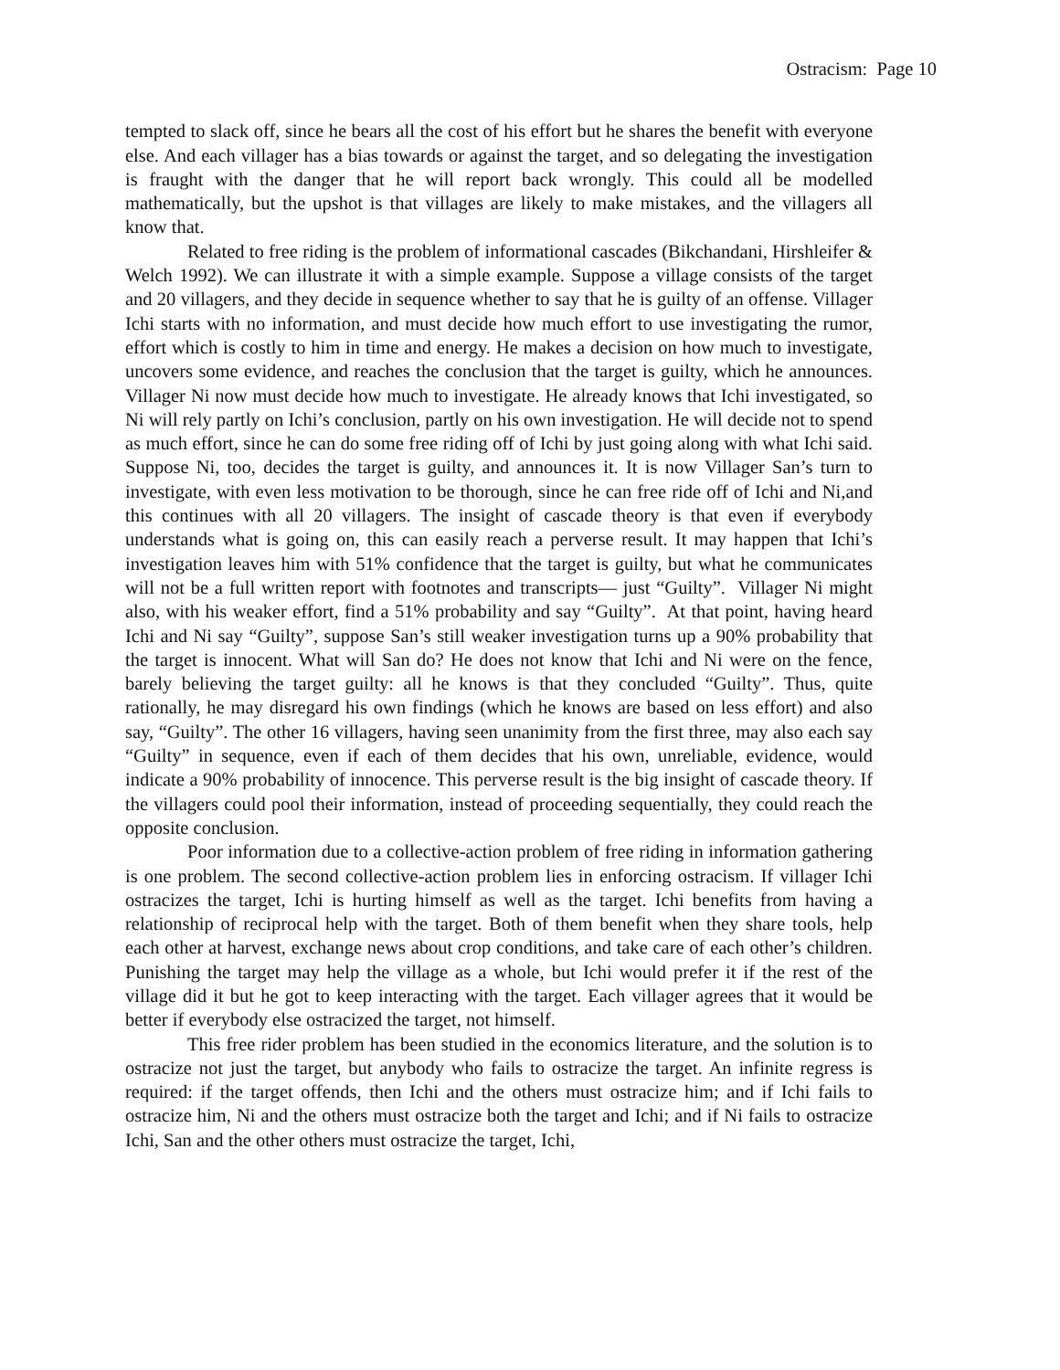Ostracism: Page 10
tempted to slack off, since he bears all the cost of his effort but he shares the benefit with everyone else. And each villager has a bias towards or against the target, and so delegating the investigation is fraught with the danger that he will report back wrongly. This could all be modelled mathematically, but the upshot is that villages are likely to make mistakes, and the villagers all know that.
Related to free riding is the problem of informational cascades (Bikchandani, Hirshleifer & Welch 1992). We can illustrate it with a simple example. Suppose a village consists of the target and 20 villagers, and they decide in sequence whether to say that he is guilty of an offense. Villager Ichi starts with no information, and must decide how much effort to use investigating the rumor, effort which is costly to him in time and energy. He makes a decision on how much to investigate, uncovers some evidence, and reaches the conclusion that the target is guilty, which he announces. Villager Ni now must decide how much to investigate. He already knows that Ichi investigated, so Ni will rely partly on Ichi’s conclusion, partly on his own investigation. He will decide not to spend as much effort, since he can do some free riding off of Ichi by just going along with what Ichi said. Suppose Ni, too, decides the target is guilty, and announces it. It is now Villager San’s turn to investigate, with even less motivation to be thorough, since he can free ride off of Ichi and Ni,and this continues with all 20 villagers. The insight of cascade theory is that even if everybody understands what is going on, this can easily reach a perverse result. It may happen that Ichi’s investigation leaves him with 51% confidence that the target is guilty, but what he communicates will not be a full written report with footnotes and transcripts— just “Guilty”. Villager Ni might also, with his weaker effort, find a 51% probability and say “Guilty”. At that point, having heard Ichi and Ni say “Guilty”, suppose San’s still weaker investigation turns up a 90% probability that the target is innocent. What will San do? He does not know that Ichi and Ni were on the fence, barely believing the target guilty: all he knows is that they concluded “Guilty”. Thus, quite rationally, he may disregard his own findings (which he knows are based on less effort) and also say, “Guilty”. The other 16 villagers, having seen unanimity from the first three, may also each say “Guilty” in sequence, even if each of them decides that his own, unreliable, evidence, would indicate a 90% probability of innocence. This perverse result is the big insight of cascade theory. If the villagers could pool their information, instead of proceeding sequentially, they could reach the opposite conclusion.
Poor information due to a collective-action problem of free riding in information gathering is one problem. The second collective-action problem lies in enforcing ostracism. If villager Ichi ostracizes the target, Ichi is hurting himself as well as the target. Ichi benefits from having a relationship of reciprocal help with the target. Both of them benefit when they share tools, help each other at harvest, exchange news about crop conditions, and take care of each other’s children. Punishing the target may help the village as a whole, but Ichi would prefer it if the rest of the village did it but he got to keep interacting with the target. Each villager agrees that it would be better if everybody else ostracized the target, not himself.
This free rider problem has been studied in the economics literature, and the solution is to ostracize not just the target, but anybody who fails to ostracize the target. An infinite regress is required: if the target offends, then Ichi and the others must ostracize him; and if Ichi fails to ostracize him, Ni and the others must ostracize both the target and Ichi; and if Ni fails to ostracize Ichi, San and the other others must ostracize the target, Ichi,